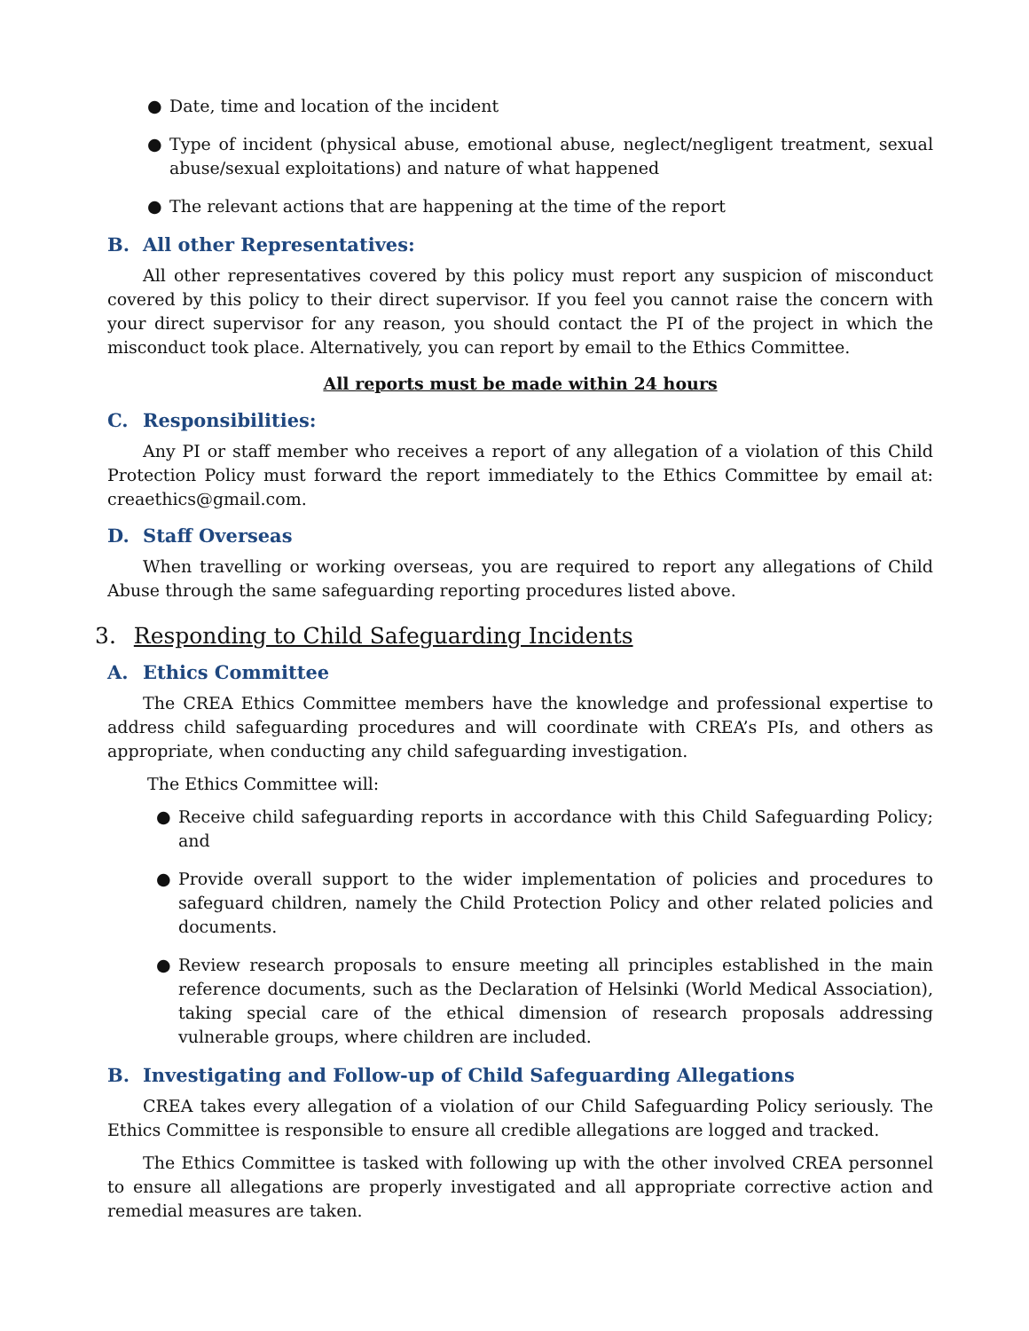● Date, time and location of the incident
● Type of incident (physical abuse, emotional abuse, neglect/negligent treatment, sexual abuse/sexual exploitations) and nature of what happened
● The relevant actions that are happening at the time of the report
B. All other Representatives:
All other representatives covered by this policy must report any suspicion of misconduct covered by this policy to their direct supervisor. If you feel you cannot raise the concern with your direct supervisor for any reason, you should contact the PI of the project in which the misconduct took place. Alternatively, you can report by email to the Ethics Committee.
All reports must be made within 24 hours
C. Responsibilities:
Any PI or staff member who receives a report of any allegation of a violation of this Child Protection Policy must forward the report immediately to the Ethics Committee by email at: creaethics@gmail.com.
D. Staff Overseas
When travelling or working overseas, you are required to report any allegations of Child Abuse through the same safeguarding reporting procedures listed above.
3. Responding to Child Safeguarding Incidents
A. Ethics Committee
The CREA Ethics Committee members have the knowledge and professional expertise to address child safeguarding procedures and will coordinate with CREA’s PIs, and others as appropriate, when conducting any child safeguarding investigation.
The Ethics Committee will:
● Receive child safeguarding reports in accordance with this Child Safeguarding Policy; and
● Provide overall support to the wider implementation of policies and procedures to safeguard children, namely the Child Protection Policy and other related policies and documents.
● Review research proposals to ensure meeting all principles established in the main reference documents, such as the Declaration of Helsinki (World Medical Association), taking special care of the ethical dimension of research proposals addressing vulnerable groups, where children are included.
B. Investigating and Follow-up of Child Safeguarding Allegations
CREA takes every allegation of a violation of our Child Safeguarding Policy seriously. The Ethics Committee is responsible to ensure all credible allegations are logged and tracked.
The Ethics Committee is tasked with following up with the other involved CREA personnel to ensure all allegations are properly investigated and all appropriate corrective action and remedial measures are taken.